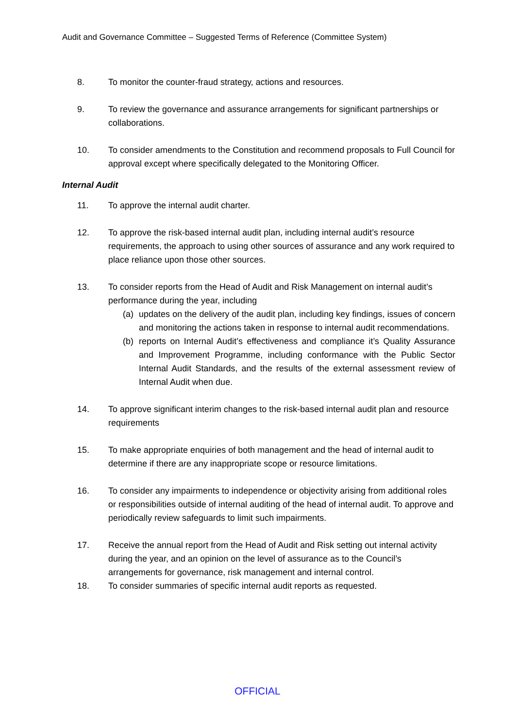Audit and Governance Committee – Suggested Terms of Reference (Committee System)
8. To monitor the counter-fraud strategy, actions and resources.
9. To review the governance and assurance arrangements for significant partnerships or collaborations.
10. To consider amendments to the Constitution and recommend proposals to Full Council for approval except where specifically delegated to the Monitoring Officer.
Internal Audit
11. To approve the internal audit charter.
12. To approve the risk-based internal audit plan, including internal audit’s resource requirements, the approach to using other sources of assurance and any work required to place reliance upon those other sources.
13. To consider reports from the Head of Audit and Risk Management on internal audit’s performance during the year, including
(a) updates on the delivery of the audit plan, including key findings, issues of concern and monitoring the actions taken in response to internal audit recommendations.
(b) reports on Internal Audit’s effectiveness and compliance it’s Quality Assurance and Improvement Programme, including conformance with the Public Sector Internal Audit Standards, and the results of the external assessment review of Internal Audit when due.
14. To approve significant interim changes to the risk-based internal audit plan and resource requirements
15. To make appropriate enquiries of both management and the head of internal audit to determine if there are any inappropriate scope or resource limitations.
16. To consider any impairments to independence or objectivity arising from additional roles or responsibilities outside of internal auditing of the head of internal audit. To approve and periodically review safeguards to limit such impairments.
17. Receive the annual report from the Head of Audit and Risk setting out internal activity during the year, and an opinion on the level of assurance as to the Council’s arrangements for governance, risk management and internal control.
18. To consider summaries of specific internal audit reports as requested.
OFFICIAL